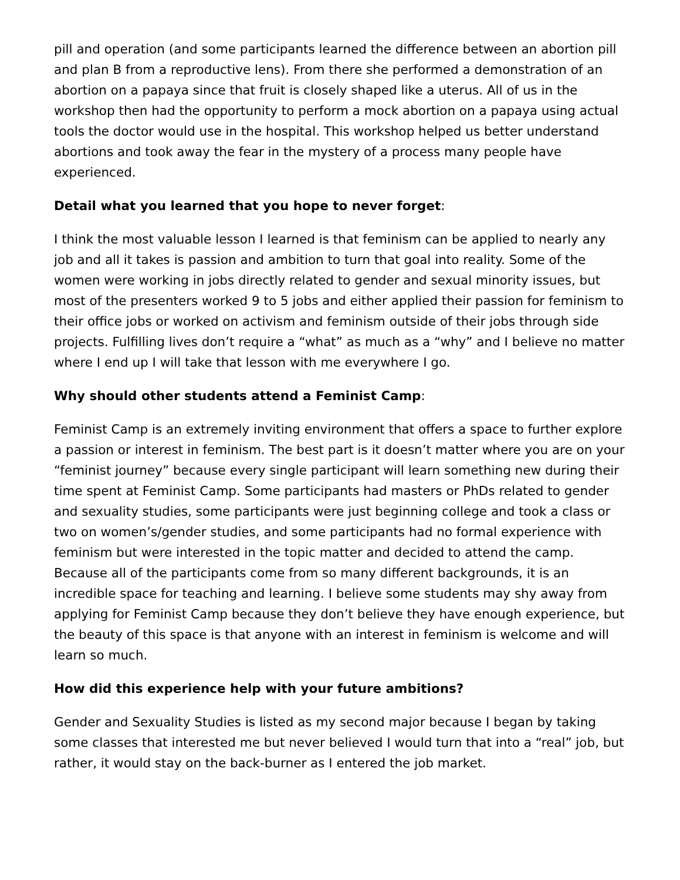pill and operation (and some participants learned the difference between an abortion pill and plan B from a reproductive lens). From there she performed a demonstration of an abortion on a papaya since that fruit is closely shaped like a uterus. All of us in the workshop then had the opportunity to perform a mock abortion on a papaya using actual tools the doctor would use in the hospital. This workshop helped us better understand abortions and took away the fear in the mystery of a process many people have experienced.
Detail what you learned that you hope to never forget:
I think the most valuable lesson I learned is that feminism can be applied to nearly any job and all it takes is passion and ambition to turn that goal into reality. Some of the women were working in jobs directly related to gender and sexual minority issues, but most of the presenters worked 9 to 5 jobs and either applied their passion for feminism to their office jobs or worked on activism and feminism outside of their jobs through side projects. Fulfilling lives don’t require a “what” as much as a “why” and I believe no matter where I end up I will take that lesson with me everywhere I go.
Why should other students attend a Feminist Camp:
Feminist Camp is an extremely inviting environment that offers a space to further explore a passion or interest in feminism. The best part is it doesn’t matter where you are on your “feminist journey” because every single participant will learn something new during their time spent at Feminist Camp. Some participants had masters or PhDs related to gender and sexuality studies, some participants were just beginning college and took a class or two on women’s/gender studies, and some participants had no formal experience with feminism but were interested in the topic matter and decided to attend the camp. Because all of the participants come from so many different backgrounds, it is an incredible space for teaching and learning. I believe some students may shy away from applying for Feminist Camp because they don’t believe they have enough experience, but the beauty of this space is that anyone with an interest in feminism is welcome and will learn so much.
How did this experience help with your future ambitions?
Gender and Sexuality Studies is listed as my second major because I began by taking some classes that interested me but never believed I would turn that into a “real” job, but rather, it would stay on the back-burner as I entered the job market.